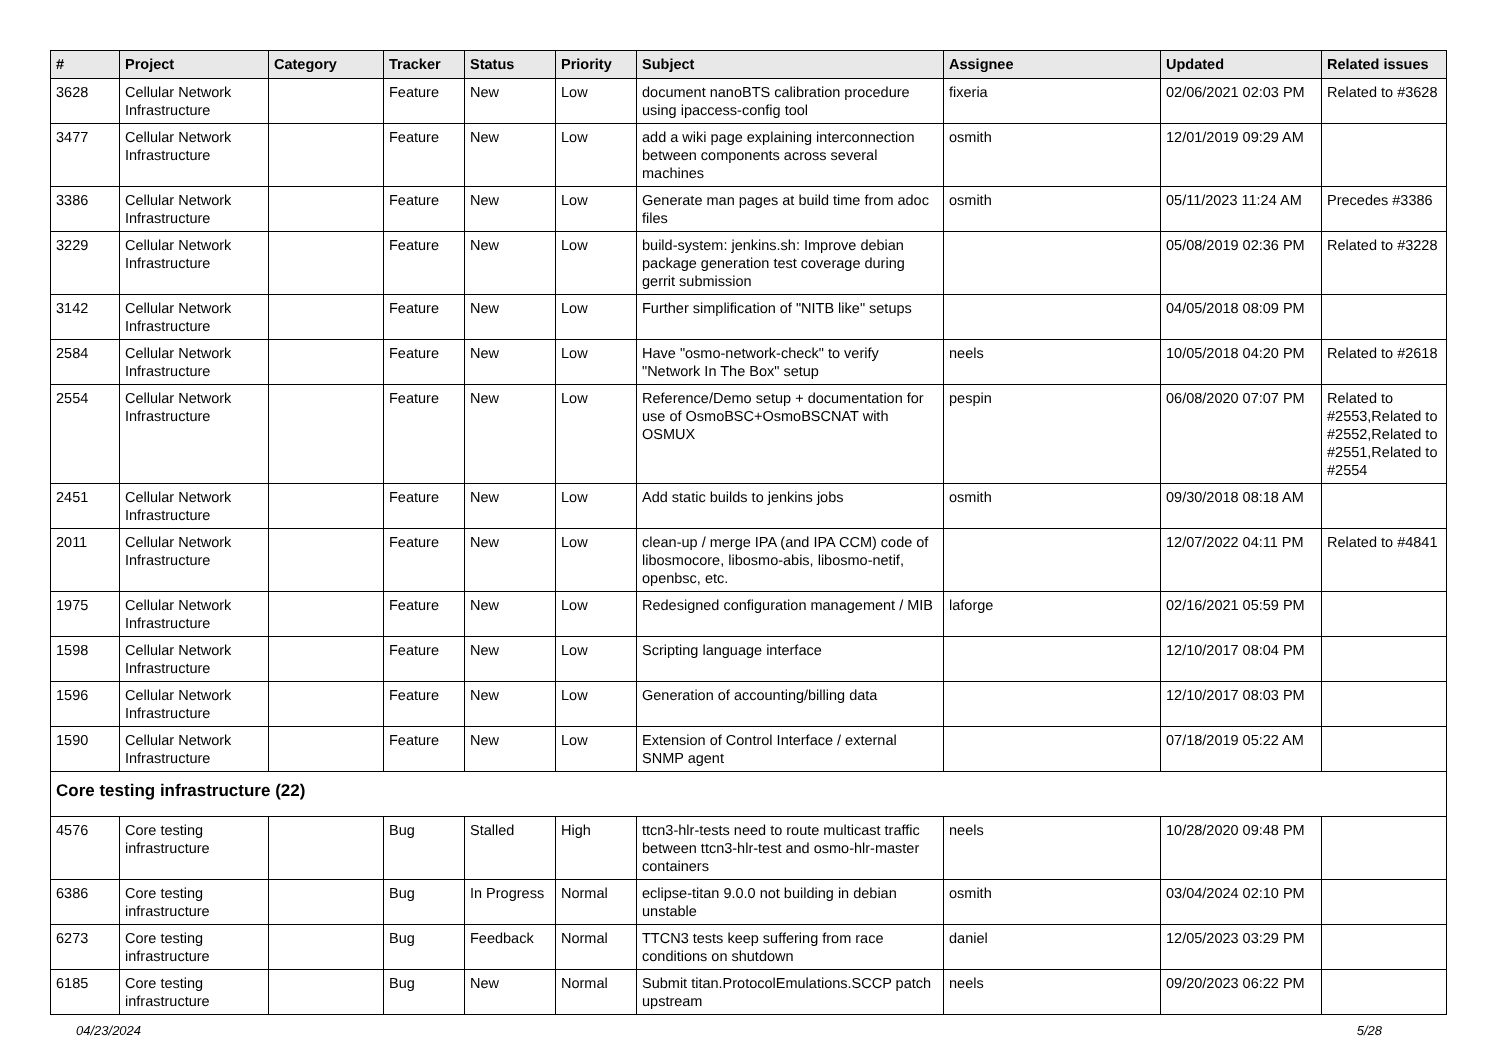| # | Project | Category | Tracker | Status | Priority | Subject | Assignee | Updated | Related issues |
| --- | --- | --- | --- | --- | --- | --- | --- | --- | --- |
| 3628 | Cellular Network Infrastructure | | Feature | New | Low | document nanoBTS calibration procedure using ipaccess-config tool | fixeria | 02/06/2021 02:03 PM | Related to #3628 |
| 3477 | Cellular Network Infrastructure | | Feature | New | Low | add a wiki page explaining interconnection between components across several machines | osmith | 12/01/2019 09:29 AM | |
| 3386 | Cellular Network Infrastructure | | Feature | New | Low | Generate man pages at build time from adoc files | osmith | 05/11/2023 11:24 AM | Precedes #3386 |
| 3229 | Cellular Network Infrastructure | | Feature | New | Low | build-system: jenkins.sh: Improve debian package generation test coverage during gerrit submission | | 05/08/2019 02:36 PM | Related to #3228 |
| 3142 | Cellular Network Infrastructure | | Feature | New | Low | Further simplification of "NITB like" setups | | 04/05/2018 08:09 PM | |
| 2584 | Cellular Network Infrastructure | | Feature | New | Low | Have "osmo-network-check" to verify "Network In The Box" setup | neels | 10/05/2018 04:20 PM | Related to #2618 |
| 2554 | Cellular Network Infrastructure | | Feature | New | Low | Reference/Demo setup + documentation for use of OsmoBSC+OsmoBSCNAT with OSMUX | pespin | 06/08/2020 07:07 PM | Related to #2553,Related to #2552,Related to #2551,Related to #2554 |
| 2451 | Cellular Network Infrastructure | | Feature | New | Low | Add static builds to jenkins jobs | osmith | 09/30/2018 08:18 AM | |
| 2011 | Cellular Network Infrastructure | | Feature | New | Low | clean-up / merge IPA (and IPA CCM) code of libosmocore, libosmo-abis, libosmo-netif, openbsc, etc. | | 12/07/2022 04:11 PM | Related to #4841 |
| 1975 | Cellular Network Infrastructure | | Feature | New | Low | Redesigned configuration management / MIB | laforge | 02/16/2021 05:59 PM | |
| 1598 | Cellular Network Infrastructure | | Feature | New | Low | Scripting language interface | | 12/10/2017 08:04 PM | |
| 1596 | Cellular Network Infrastructure | | Feature | New | Low | Generation of accounting/billing data | | 12/10/2017 08:03 PM | |
| 1590 | Cellular Network Infrastructure | | Feature | New | Low | Extension of Control Interface / external SNMP agent | | 07/18/2019 05:22 AM | |
| Core testing infrastructure (22) | | | | | | | | | |
| 4576 | Core testing infrastructure | | Bug | Stalled | High | ttcn3-hlr-tests need to route multicast traffic between ttcn3-hlr-test and osmo-hlr-master containers | neels | 10/28/2020 09:48 PM | |
| 6386 | Core testing infrastructure | | Bug | In Progress | Normal | eclipse-titan 9.0.0 not building in debian unstable | osmith | 03/04/2024 02:10 PM | |
| 6273 | Core testing infrastructure | | Bug | Feedback | Normal | TTCN3 tests keep suffering from race conditions on shutdown | daniel | 12/05/2023 03:29 PM | |
| 6185 | Core testing infrastructure | | Bug | New | Normal | Submit titan.ProtocolEmulations.SCCP patch upstream | neels | 09/20/2023 06:22 PM | |
04/23/2024 5/28